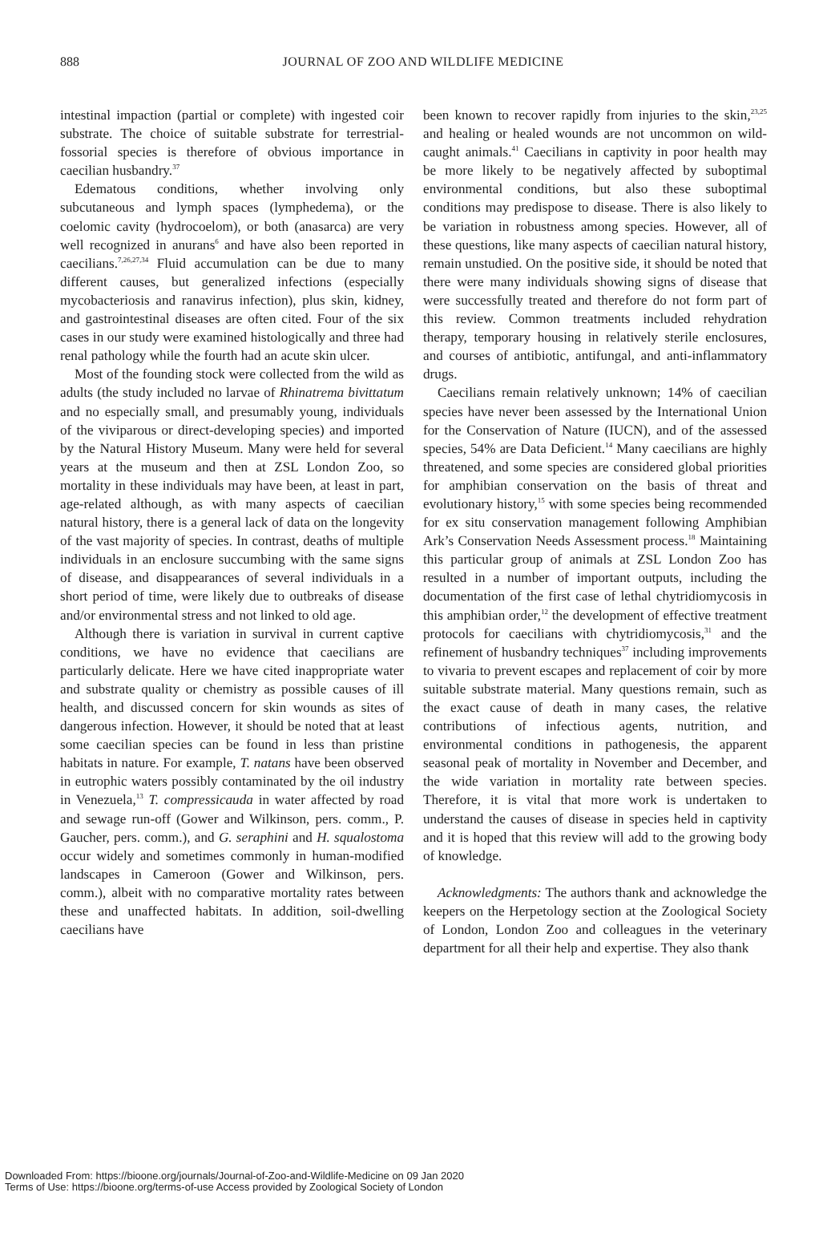888
JOURNAL OF ZOO AND WILDLIFE MEDICINE
intestinal impaction (partial or complete) with ingested coir substrate. The choice of suitable substrate for terrestrial-fossorial species is therefore of obvious importance in caecilian husbandry.<sup>37</sup>
Edematous conditions, whether involving only subcutaneous and lymph spaces (lymphedema), or the coelomic cavity (hydrocoelom), or both (anasarca) are very well recognized in anurans<sup>6</sup> and have also been reported in caecilians.<sup>7,26,27,34</sup> Fluid accumulation can be due to many different causes, but generalized infections (especially mycobacteriosis and ranavirus infection), plus skin, kidney, and gastrointestinal diseases are often cited. Four of the six cases in our study were examined histologically and three had renal pathology while the fourth had an acute skin ulcer.
Most of the founding stock were collected from the wild as adults (the study included no larvae of Rhinatrema bivittatum and no especially small, and presumably young, individuals of the viviparous or direct-developing species) and imported by the Natural History Museum. Many were held for several years at the museum and then at ZSL London Zoo, so mortality in these individuals may have been, at least in part, age-related although, as with many aspects of caecilian natural history, there is a general lack of data on the longevity of the vast majority of species. In contrast, deaths of multiple individuals in an enclosure succumbing with the same signs of disease, and disappearances of several individuals in a short period of time, were likely due to outbreaks of disease and/or environmental stress and not linked to old age.
Although there is variation in survival in current captive conditions, we have no evidence that caecilians are particularly delicate. Here we have cited inappropriate water and substrate quality or chemistry as possible causes of ill health, and discussed concern for skin wounds as sites of dangerous infection. However, it should be noted that at least some caecilian species can be found in less than pristine habitats in nature. For example, T. natans have been observed in eutrophic waters possibly contaminated by the oil industry in Venezuela,<sup>13</sup> T. compressicauda in water affected by road and sewage run-off (Gower and Wilkinson, pers. comm., P. Gaucher, pers. comm.), and G. seraphini and H. squalostoma occur widely and sometimes commonly in human-modified landscapes in Cameroon (Gower and Wilkinson, pers. comm.), albeit with no comparative mortality rates between these and unaffected habitats. In addition, soil-dwelling caecilians have
been known to recover rapidly from injuries to the skin,<sup>23,25</sup> and healing or healed wounds are not uncommon on wild-caught animals.<sup>41</sup> Caecilians in captivity in poor health may be more likely to be negatively affected by suboptimal environmental conditions, but also these suboptimal conditions may predispose to disease. There is also likely to be variation in robustness among species. However, all of these questions, like many aspects of caecilian natural history, remain unstudied. On the positive side, it should be noted that there were many individuals showing signs of disease that were successfully treated and therefore do not form part of this review. Common treatments included rehydration therapy, temporary housing in relatively sterile enclosures, and courses of antibiotic, antifungal, and anti-inflammatory drugs.
Caecilians remain relatively unknown; 14% of caecilian species have never been assessed by the International Union for the Conservation of Nature (IUCN), and of the assessed species, 54% are Data Deficient.<sup>14</sup> Many caecilians are highly threatened, and some species are considered global priorities for amphibian conservation on the basis of threat and evolutionary history,<sup>15</sup> with some species being recommended for ex situ conservation management following Amphibian Ark’s Conservation Needs Assessment process.<sup>18</sup> Maintaining this particular group of animals at ZSL London Zoo has resulted in a number of important outputs, including the documentation of the first case of lethal chytridiomycosis in this amphibian order,<sup>12</sup> the development of effective treatment protocols for caecilians with chytridiomycosis,<sup>31</sup> and the refinement of husbandry techniques<sup>37</sup> including improvements to vivaria to prevent escapes and replacement of coir by more suitable substrate material. Many questions remain, such as the exact cause of death in many cases, the relative contributions of infectious agents, nutrition, and environmental conditions in pathogenesis, the apparent seasonal peak of mortality in November and December, and the wide variation in mortality rate between species. Therefore, it is vital that more work is undertaken to understand the causes of disease in species held in captivity and it is hoped that this review will add to the growing body of knowledge.
Acknowledgments: The authors thank and acknowledge the keepers on the Herpetology section at the Zoological Society of London, London Zoo and colleagues in the veterinary department for all their help and expertise. They also thank
Downloaded From: https://bioone.org/journals/Journal-of-Zoo-and-Wildlife-Medicine on 09 Jan 2020
Terms of Use: https://bioone.org/terms-of-use Access provided by Zoological Society of London